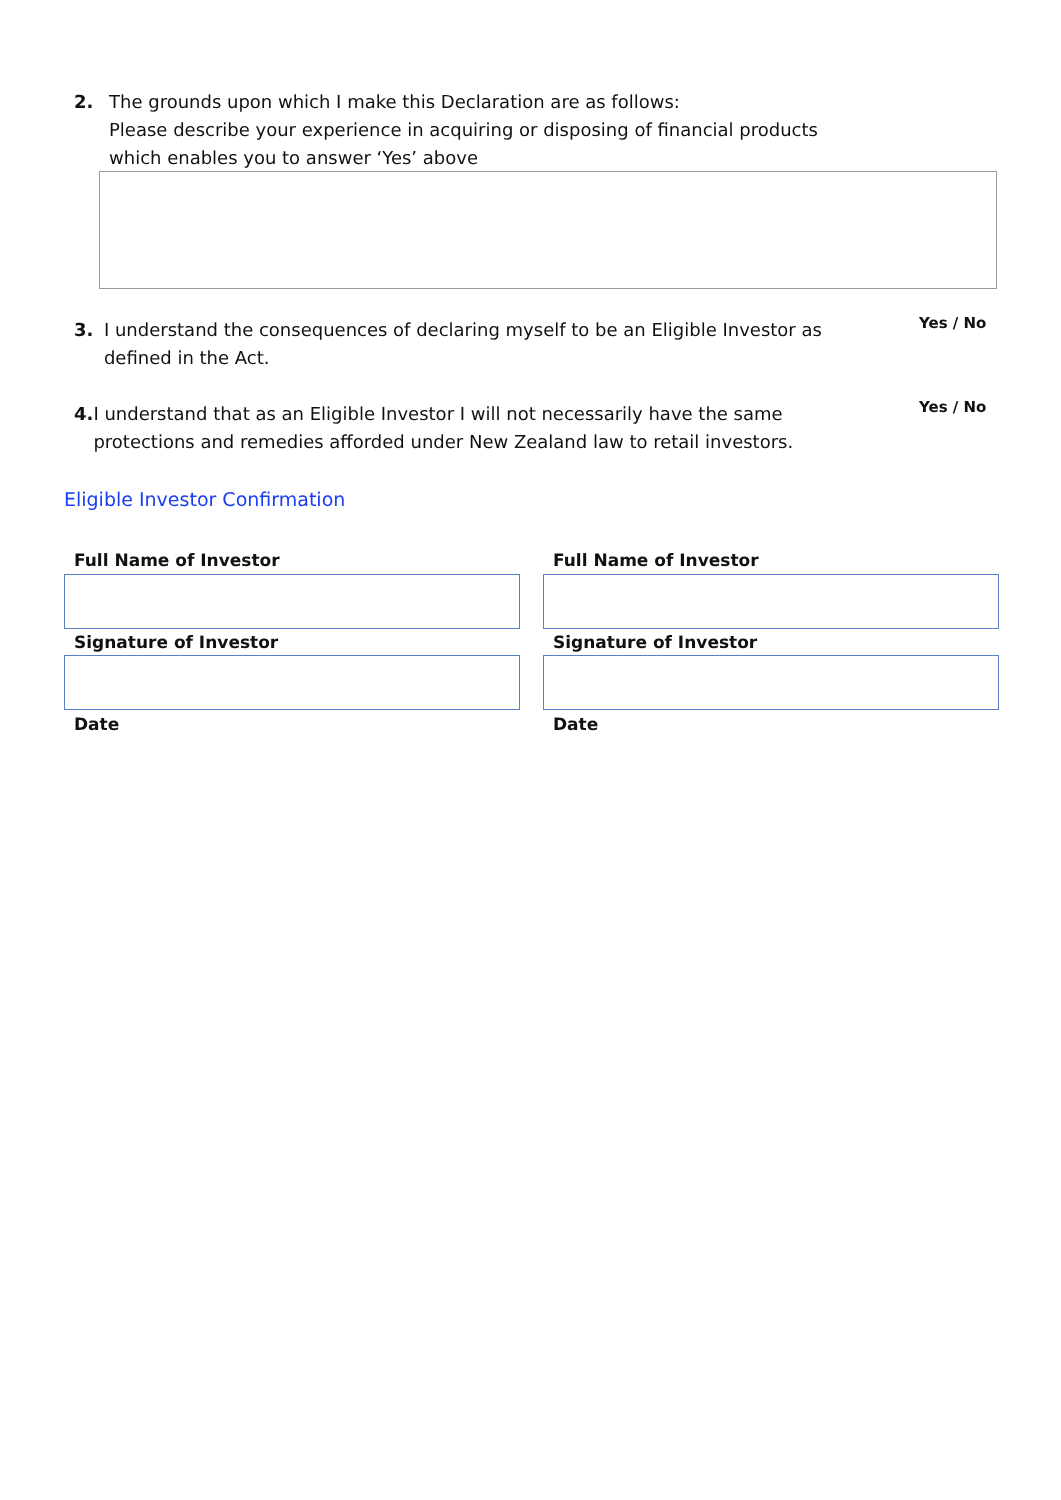2. The grounds upon which I make this Declaration are as follows:
Please describe your experience in acquiring or disposing of financial products
which enables you to answer ‘Yes’ above
3. I understand the consequences of declaring myself to be an Eligible Investor as defined in the Act.
Yes / No
4. I understand that as an Eligible Investor I will not necessarily have the same protections and remedies afforded under New Zealand law to retail investors.
Yes / No
Eligible Investor Confirmation
Full Name of Investor Full Name of Investor
Signature of Investor Signature of Investor
Date Date